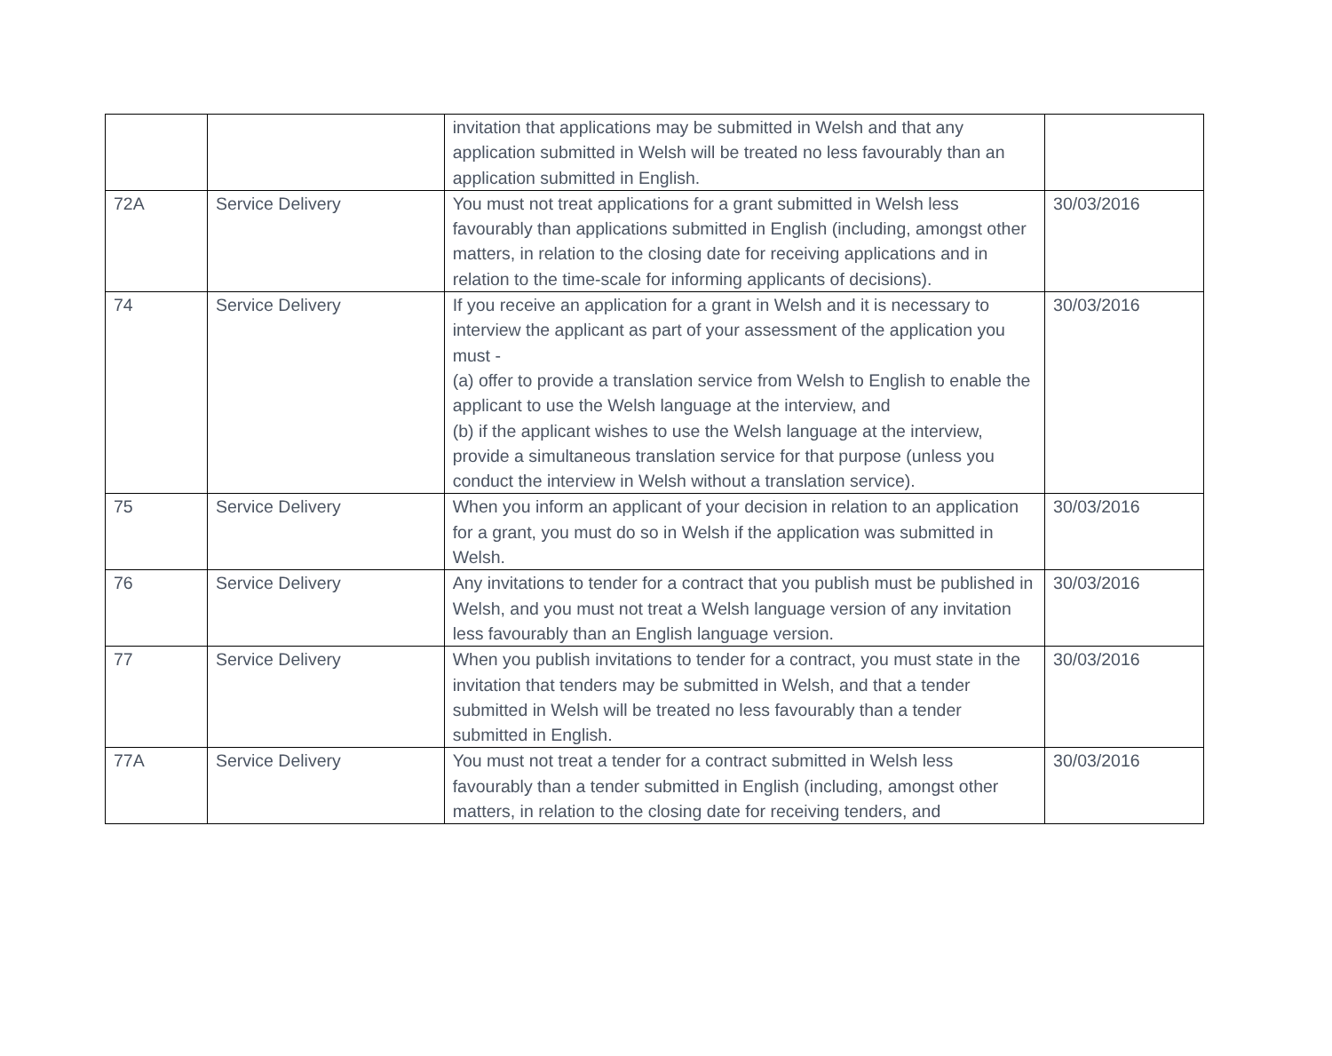| | | invitation that applications may be submitted in Welsh and that any application submitted in Welsh will be treated no less favourably than an application submitted in English. | |
| 72A | Service Delivery | You must not treat applications for a grant submitted in Welsh less favourably than applications submitted in English (including, amongst other matters, in relation to the closing date for receiving applications and in relation to the time-scale for informing applicants of decisions). | 30/03/2016 |
| 74 | Service Delivery | If you receive an application for a grant in Welsh and it is necessary to interview the applicant as part of your assessment of the application you must - (a) offer to provide a translation service from Welsh to English to enable the applicant to use the Welsh language at the interview, and (b) if the applicant wishes to use the Welsh language at the interview, provide a simultaneous translation service for that purpose (unless you conduct the interview in Welsh without a translation service). | 30/03/2016 |
| 75 | Service Delivery | When you inform an applicant of your decision in relation to an application for a grant, you must do so in Welsh if the application was submitted in Welsh. | 30/03/2016 |
| 76 | Service Delivery | Any invitations to tender for a contract that you publish must be published in Welsh, and you must not treat a Welsh language version of any invitation less favourably than an English language version. | 30/03/2016 |
| 77 | Service Delivery | When you publish invitations to tender for a contract, you must state in the invitation that tenders may be submitted in Welsh, and that a tender submitted in Welsh will be treated no less favourably than a tender submitted in English. | 30/03/2016 |
| 77A | Service Delivery | You must not treat a tender for a contract submitted in Welsh less favourably than a tender submitted in English (including, amongst other matters, in relation to the closing date for receiving tenders, and | 30/03/2016 |